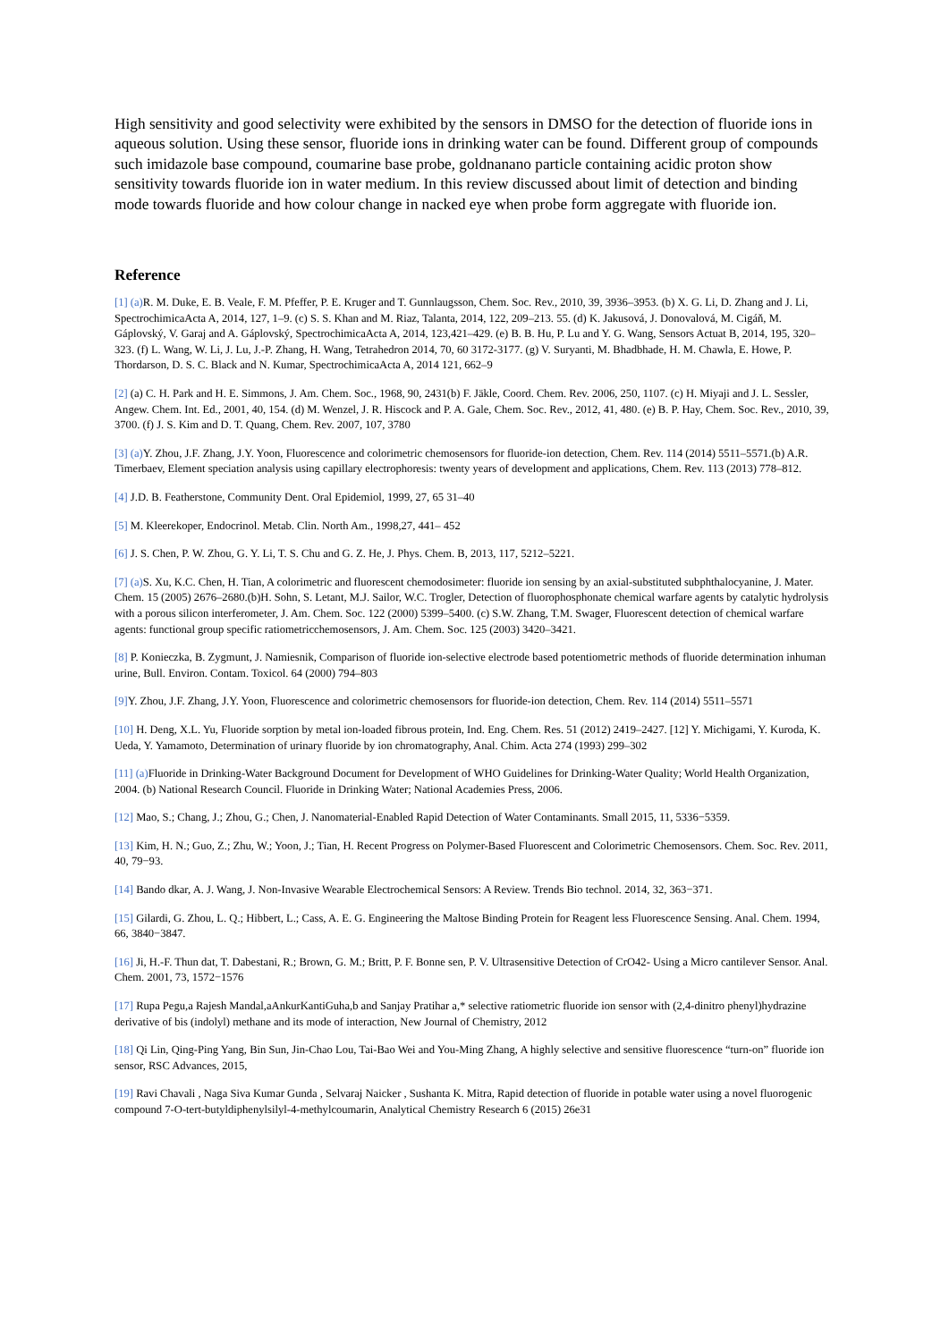High sensitivity and good selectivity were exhibited by the sensors in DMSO for the detection of fluoride ions in aqueous solution. Using these sensor, fluoride ions in drinking water can be found. Different group of compounds such imidazole base compound, coumarine base probe, goldnanano particle containing acidic proton show sensitivity towards fluoride ion in water medium. In this review discussed about limit of detection and binding mode towards fluoride and how colour change in nacked eye when probe form aggregate with fluoride ion.
Reference
[1] (a) R. M. Duke, E. B. Veale, F. M. Pfeffer, P. E. Kruger and T. Gunnlaugsson, Chem. Soc. Rev., 2010, 39, 3936–3953. (b) X. G. Li, D. Zhang and J. Li, SpectrochimicaActa A, 2014, 127, 1–9. (c) S. S. Khan and M. Riaz, Talanta, 2014, 122, 209–213. 55. (d) K. Jakusová, J. Donovalová, M. Cigáň, M. Gáplovský, V. Garaj and A. Gáplovský, SpectrochimicaActa A, 2014, 123,421–429. (e) B. B. Hu, P. Lu and Y. G. Wang, Sensors Actuat B, 2014, 195, 320– 323. (f) L. Wang, W. Li, J. Lu, J.-P. Zhang, H. Wang, Tetrahedron 2014, 70, 60 3172-3177. (g) V. Suryanti, M. Bhadbhade, H. M. Chawla, E. Howe, P. Thordarson, D. S. C. Black and N. Kumar, SpectrochimicaActa A, 2014 121, 662–9
[2] (a) C. H. Park and H. E. Simmons, J. Am. Chem. Soc., 1968, 90, 2431(b) F. Jäkle, Coord. Chem. Rev. 2006, 250, 1107. (c) H. Miyaji and J. L. Sessler, Angew. Chem. Int. Ed., 2001, 40, 154. (d) M. Wenzel, J. R. Hiscock and P. A. Gale, Chem. Soc. Rev., 2012, 41, 480. (e) B. P. Hay, Chem. Soc. Rev., 2010, 39, 3700. (f) J. S. Kim and D. T. Quang, Chem. Rev. 2007, 107, 3780
[3] (a) Y. Zhou, J.F. Zhang, J.Y. Yoon, Fluorescence and colorimetric chemosensors for fluoride-ion detection, Chem. Rev. 114 (2014) 5511–5571.(b) A.R. Timerbaev, Element speciation analysis using capillary electrophoresis: twenty years of development and applications, Chem. Rev. 113 (2013) 778–812.
[4] J.D. B. Featherstone, Community Dent. Oral Epidemiol, 1999, 27, 65 31–40
[5] M. Kleerekoper, Endocrinol. Metab. Clin. North Am., 1998,27, 441– 452
[6] J. S. Chen, P. W. Zhou, G. Y. Li, T. S. Chu and G. Z. He, J. Phys. Chem. B, 2013, 117, 5212–5221.
[7] (a) S. Xu, K.C. Chen, H. Tian, A colorimetric and fluorescent chemodosimeter: fluoride ion sensing by an axial-substituted subphthalocyanine, J. Mater. Chem. 15 (2005) 2676–2680.(b)H. Sohn, S. Letant, M.J. Sailor, W.C. Trogler, Detection of fluorophosphonate chemical warfare agents by catalytic hydrolysis with a porous silicon interferometer, J. Am. Chem. Soc. 122 (2000) 5399–5400. (c) S.W. Zhang, T.M. Swager, Fluorescent detection of chemical warfare agents: functional group specific ratiometricchemosensors, J. Am. Chem. Soc. 125 (2003) 3420–3421.
[8] P. Konieczka, B. Zygmunt, J. Namiesnik, Comparison of fluoride ion-selective electrode based potentiometric methods of fluoride determination inhuman urine, Bull. Environ. Contam. Toxicol. 64 (2000) 794–803
[9] Y. Zhou, J.F. Zhang, J.Y. Yoon, Fluorescence and colorimetric chemosensors for fluoride-ion detection, Chem. Rev. 114 (2014) 5511–5571
[10] H. Deng, X.L. Yu, Fluoride sorption by metal ion-loaded fibrous protein, Ind. Eng. Chem. Res. 51 (2012) 2419–2427. [12] Y. Michigami, Y. Kuroda, K. Ueda, Y. Yamamoto, Determination of urinary fluoride by ion chromatography, Anal. Chim. Acta 274 (1993) 299–302
[11] (a) Fluoride in Drinking-Water Background Document for Development of WHO Guidelines for Drinking-Water Quality; World Health Organization, 2004. (b) National Research Council. Fluoride in Drinking Water; National Academies Press, 2006.
[12] Mao, S.; Chang, J.; Zhou, G.; Chen, J. Nanomaterial-Enabled Rapid Detection of Water Contaminants. Small 2015, 11, 5336−5359.
[13] Kim, H. N.; Guo, Z.; Zhu, W.; Yoon, J.; Tian, H. Recent Progress on Polymer-Based Fluorescent and Colorimetric Chemosensors. Chem. Soc. Rev. 2011, 40, 79−93.
[14] Bando dkar, A. J. Wang, J. Non-Invasive Wearable Electrochemical Sensors: A Review. Trends Bio technol. 2014, 32, 363−371.
[15] Gilardi, G. Zhou, L. Q.; Hibbert, L.; Cass, A. E. G. Engineering the Maltose Binding Protein for Reagent less Fluorescence Sensing. Anal. Chem. 1994, 66, 3840−3847.
[16] Ji, H.-F. Thun dat, T. Dabestani, R.; Brown, G. M.; Britt, P. F. Bonne sen, P. V. Ultrasensitive Detection of CrO42- Using a Micro cantilever Sensor. Anal. Chem. 2001, 73, 1572−1576
[17] Rupa Pegu,a Rajesh Mandal,aAnkurKantiGuha,b and Sanjay Pratihar a,* selective ratiometric fluoride ion sensor with (2,4-dinitro phenyl)hydrazine derivative of bis (indolyl) methane and its mode of interaction, New Journal of Chemistry, 2012
[18] Qi Lin, Qing-Ping Yang, Bin Sun, Jin-Chao Lou, Tai-Bao Wei and You-Ming Zhang, A highly selective and sensitive fluorescence “turn-on” fluoride ion sensor, RSC Advances, 2015,
[19] Ravi Chavali , Naga Siva Kumar Gunda , Selvaraj Naicker , Sushanta K. Mitra, Rapid detection of fluoride in potable water using a novel fluorogenic compound 7-O-tert-butyldiphenylsilyl-4-methylcoumarin, Analytical Chemistry Research 6 (2015) 26e31